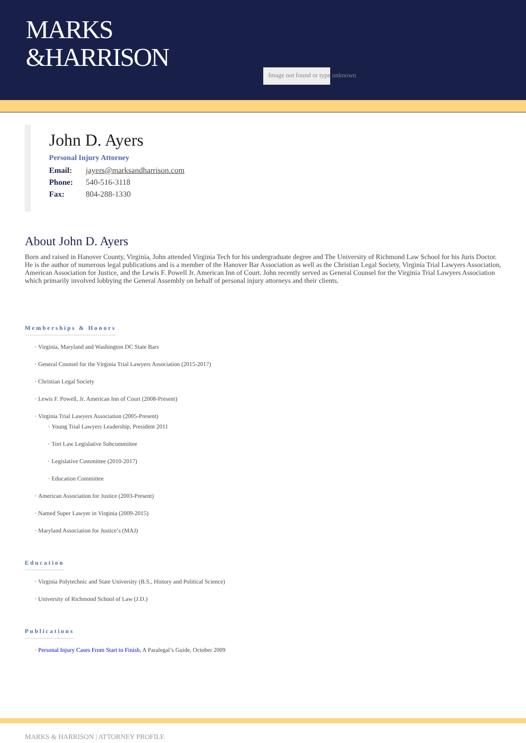MARKS
&HARRISON
Image not found or type unknown
John D. Ayers
Personal Injury Attorney
Email: jayers@marksandharrison.com
Phone: 540-516-3118
Fax: 804-288-1330
About John D. Ayers
Born and raised in Hanover County, Virginia, John attended Virginia Tech for his undergraduate degree and The University of Richmond Law School for his Juris Doctor. He is the author of numerous legal publications and is a member of the Hanover Bar Association as well as the Christian Legal Society, Virginia Trial Lawyers Association, American Association for Justice, and the Lewis F. Powell Jr. American Inn of Court. John recently served as General Counsel for the Virginia Trial Lawyers Association which primarily involved lobbying the General Assembly on behalf of personal injury attorneys and their clients.
Memberships & Honors
Virginia, Maryland and Washington DC State Bars
General Counsel for the Virginia Trial Lawyers Association (2015-2017)
Christian Legal Society
Lewis F. Powell, Jr. American Inn of Court (2008-Present)
Virginia Trial Lawyers Association (2005-Present)
Young Trial Lawyers Leadership, President 2011
Tort Law Legislative Subcommittee
Legislative Committee (2010-2017)
Education Committee
American Association for Justice (2003-Present)
Named Super Lawyer in Virginia (2009-2015)
Maryland Association for Justice’s (MAJ)
Education
Virginia Polytechnic and State University (B.S., History and Political Science)
University of Richmond School of Law (J.D.)
Publications
Personal Injury Cases From Start to Finish, A Paralegal’s Guide, October 2009
MARKS & HARRISON | ATTORNEY PROFILE